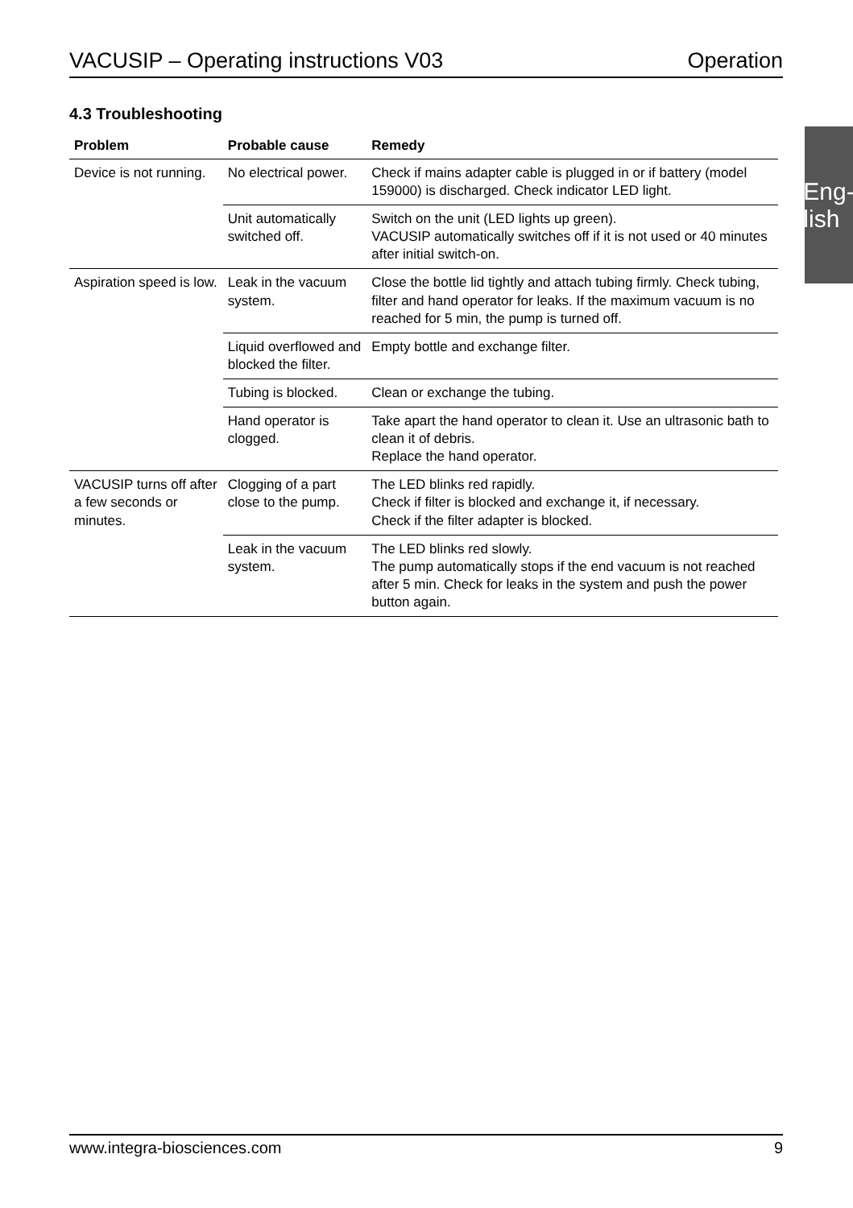VACUSIP – Operating instructions V03 Operation
Eng­lish
4.3 Troubleshooting
| Problem | Probable cause | Remedy |
| --- | --- | --- |
| Device is not running. | No electrical power. | Check if mains adapter cable is plugged in or if battery (model 159000) is discharged. Check indicator LED light. |
| | Unit automatically switched off. | Switch on the unit (LED lights up green). VACUSIP automatically switches off if it is not used or 40 minutes after initial switch-on. |
| Aspiration speed is low. | Leak in the vacuum system. | Close the bottle lid tightly and attach tubing firmly. Check tubing, filter and hand operator for leaks. If the maximum vacuum is no reached for 5 min, the pump is turned off. |
| | Liquid overflowed and blocked the filter. | Empty bottle and exchange filter. |
| | Tubing is blocked. | Clean or exchange the tubing. |
| | Hand operator is clogged. | Take apart the hand operator to clean it. Use an ultrasonic bath to clean it of debris. Replace the hand operator. |
| VACUSIP turns off after a few seconds or minutes. | Clogging of a part close to the pump. | The LED blinks red rapidly. Check if filter is blocked and exchange it, if necessary. Check if the filter adapter is blocked. |
| | Leak in the vacuum system. | The LED blinks red slowly. The pump automatically stops if the end vacuum is not reached after 5 min. Check for leaks in the system and push the power button again. |
www.integra-biosciences.com 9